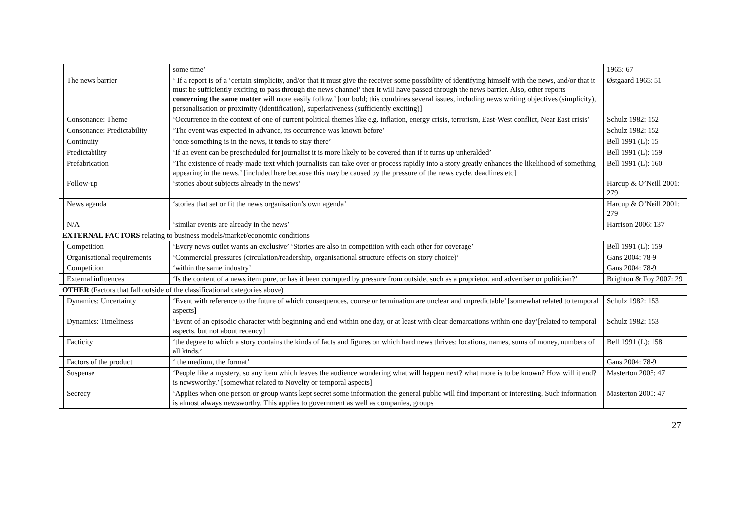| | | some time’ | 1965: 67 |
| | The news barrier | ‘ If a report is of a ‘certain simplicity, and/or that it must give the receiver some possibility of identifying himself with the news, and/or that it must be sufficiently exciting to pass through the news channel’ then it will have passed through the news barrier. Also, other reports concerning the same matter will more easily follow.’ [our bold; this combines several issues, including news writing objectives (simplicity), personalisation or proximity (identification), superlativeness (sufficiently exciting)] | Østgaard 1965: 51 |
| | Consonance: Theme | ‘Occurrence in the context of one of current political themes like e.g. inflation, energy crisis, terrorism, East-West conflict, Near East crisis’ | Schulz 1982: 152 |
| | Consonance: Predictability | ‘The event was expected in advance, its occurrence was known before’ | Schulz 1982: 152 |
| | Continuity | ‘once something is in the news, it tends to stay there’ | Bell 1991 (L): 15 |
| | Predictability | ‘If an event can be prescheduled for journalist it is more likely to be covered than if it turns up unheralded’ | Bell 1991 (L): 159 |
| | Prefabrication | ‘The existence of ready-made text which journalists can take over or process rapidly into a story greatly enhances the likelihood of something appearing in the news.’ [included here because this may be caused by the pressure of the news cycle, deadlines etc] | Bell 1991 (L): 160 |
| | Follow-up | ‘stories about subjects already in the news’ | Harcup & O’Neill 2001: 279 |
| | News agenda | ‘stories that set or fit the news organisation’s own agenda’ | Harcup & O’Neill 2001: 279 |
| | N/A | ‘similar events are already in the news’ | Harrison 2006: 137 |
| EXTERNAL FACTORS relating to business models/market/economic conditions | | | |
| | Competition | ‘Every news outlet wants an exclusive’ ‘Stories are also in competition with each other for coverage’ | Bell 1991 (L): 159 |
| | Organisational requirements | ‘Commercial pressures (circulation/readership, organisational structure effects on story choice)’ | Gans 2004: 78-9 |
| | Competition | ‘within the same industry’ | Gans 2004: 78-9 |
| | External influences | ‘Is the content of a news item pure, or has it been corrupted by pressure from outside, such as a proprietor, and advertiser or politician?’ | Brighton & Foy 2007: 29 |
| OTHER (Factors that fall outside of the classificational categories above) | | | |
| | Dynamics: Uncertainty | ‘Event with reference to the future of which consequences, course or termination are unclear and unpredictable’ [somewhat related to temporal aspects] | Schulz 1982: 153 |
| | Dynamics: Timeliness | ‘Event of an episodic character with beginning and end within one day, or at least with clear demarcations within one day’[related to temporal aspects, but not about recency] | Schulz 1982: 153 |
| | Facticity | ‘the degree to which a story contains the kinds of facts and figures on which hard news thrives: locations, names, sums of money, numbers of all kinds.’ | Bell 1991 (L): 158 |
| | Factors of the product | ‘ the medium, the format’ | Gans 2004: 78-9 |
| | Suspense | ‘People like a mystery, so any item which leaves the audience wondering what will happen next? what more is to be known? How will it end? is newsworthy.’ [somewhat related to Novelty or temporal aspects] | Masterton 2005: 47 |
| | Secrecy | ‘Applies when one person or group wants kept secret some information the general public will find important or interesting. Such information is almost always newsworthy. This applies to government as well as companies, groups | Masterton 2005: 47 |
27